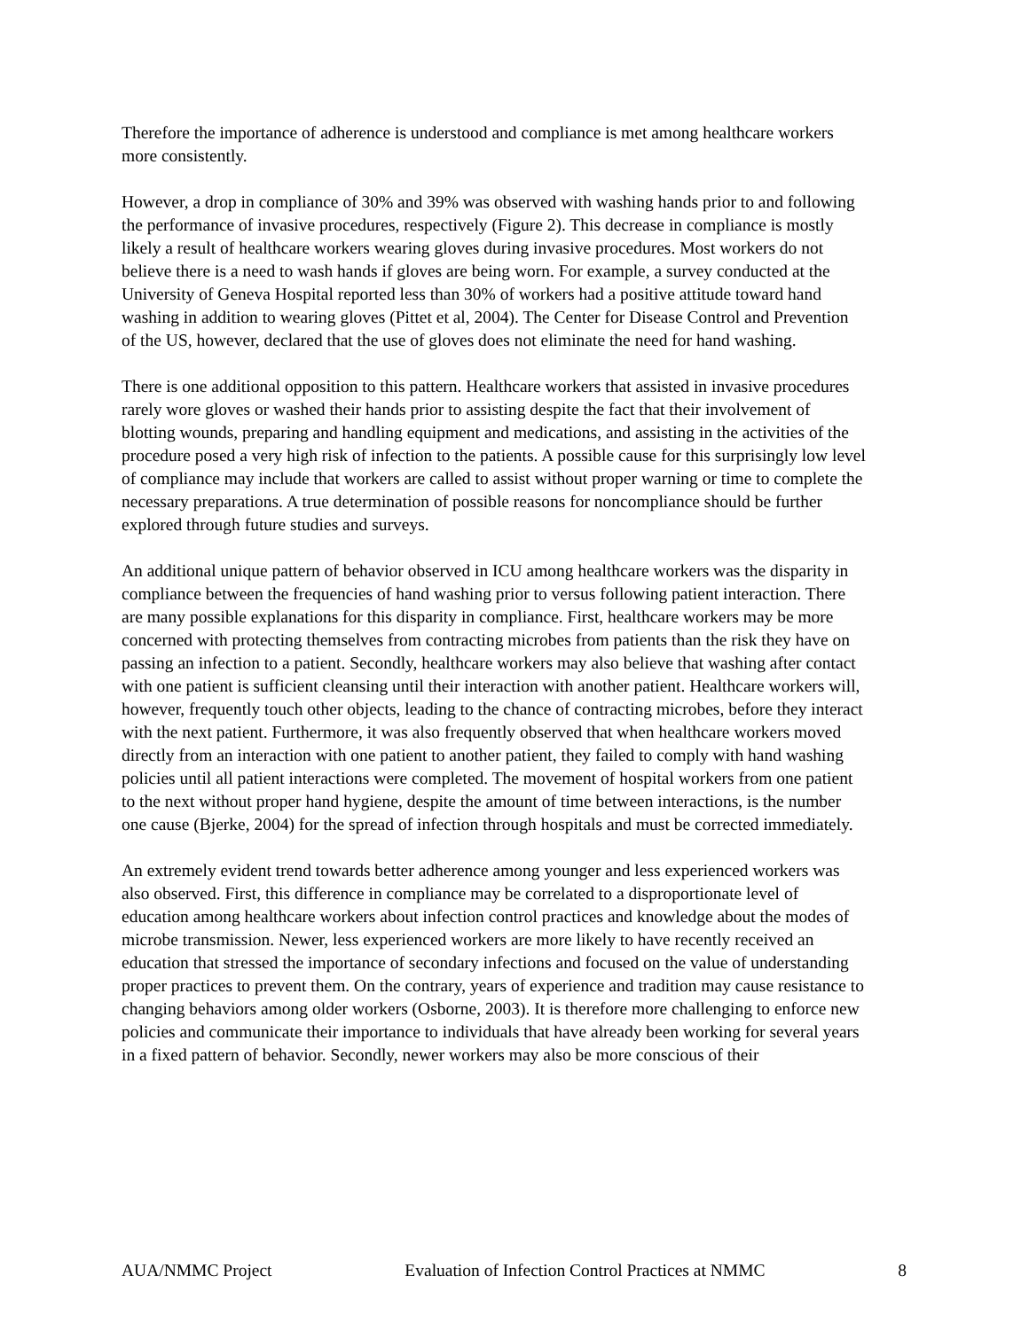Therefore the importance of adherence is understood and compliance is met among healthcare workers more consistently.
However, a drop in compliance of 30% and 39% was observed with washing hands prior to and following the performance of invasive procedures, respectively (Figure 2). This decrease in compliance is mostly likely a result of healthcare workers wearing gloves during invasive procedures. Most workers do not believe there is a need to wash hands if gloves are being worn. For example, a survey conducted at the University of Geneva Hospital reported less than 30% of workers had a positive attitude toward hand washing in addition to wearing gloves (Pittet et al, 2004). The Center for Disease Control and Prevention of the US, however, declared that the use of gloves does not eliminate the need for hand washing.
There is one additional opposition to this pattern. Healthcare workers that assisted in invasive procedures rarely wore gloves or washed their hands prior to assisting despite the fact that their involvement of blotting wounds, preparing and handling equipment and medications, and assisting in the activities of the procedure posed a very high risk of infection to the patients. A possible cause for this surprisingly low level of compliance may include that workers are called to assist without proper warning or time to complete the necessary preparations. A true determination of possible reasons for noncompliance should be further explored through future studies and surveys.
An additional unique pattern of behavior observed in ICU among healthcare workers was the disparity in compliance between the frequencies of hand washing prior to versus following patient interaction. There are many possible explanations for this disparity in compliance. First, healthcare workers may be more concerned with protecting themselves from contracting microbes from patients than the risk they have on passing an infection to a patient. Secondly, healthcare workers may also believe that washing after contact with one patient is sufficient cleansing until their interaction with another patient. Healthcare workers will, however, frequently touch other objects, leading to the chance of contracting microbes, before they interact with the next patient. Furthermore, it was also frequently observed that when healthcare workers moved directly from an interaction with one patient to another patient, they failed to comply with hand washing policies until all patient interactions were completed. The movement of hospital workers from one patient to the next without proper hand hygiene, despite the amount of time between interactions, is the number one cause (Bjerke, 2004) for the spread of infection through hospitals and must be corrected immediately.
An extremely evident trend towards better adherence among younger and less experienced workers was also observed. First, this difference in compliance may be correlated to a disproportionate level of education among healthcare workers about infection control practices and knowledge about the modes of microbe transmission. Newer, less experienced workers are more likely to have recently received an education that stressed the importance of secondary infections and focused on the value of understanding proper practices to prevent them. On the contrary, years of experience and tradition may cause resistance to changing behaviors among older workers (Osborne, 2003). It is therefore more challenging to enforce new policies and communicate their importance to individuals that have already been working for several years in a fixed pattern of behavior. Secondly, newer workers may also be more conscious of their
AUA/NMMC Project Evaluation of Infection Control Practices at NMMC 8